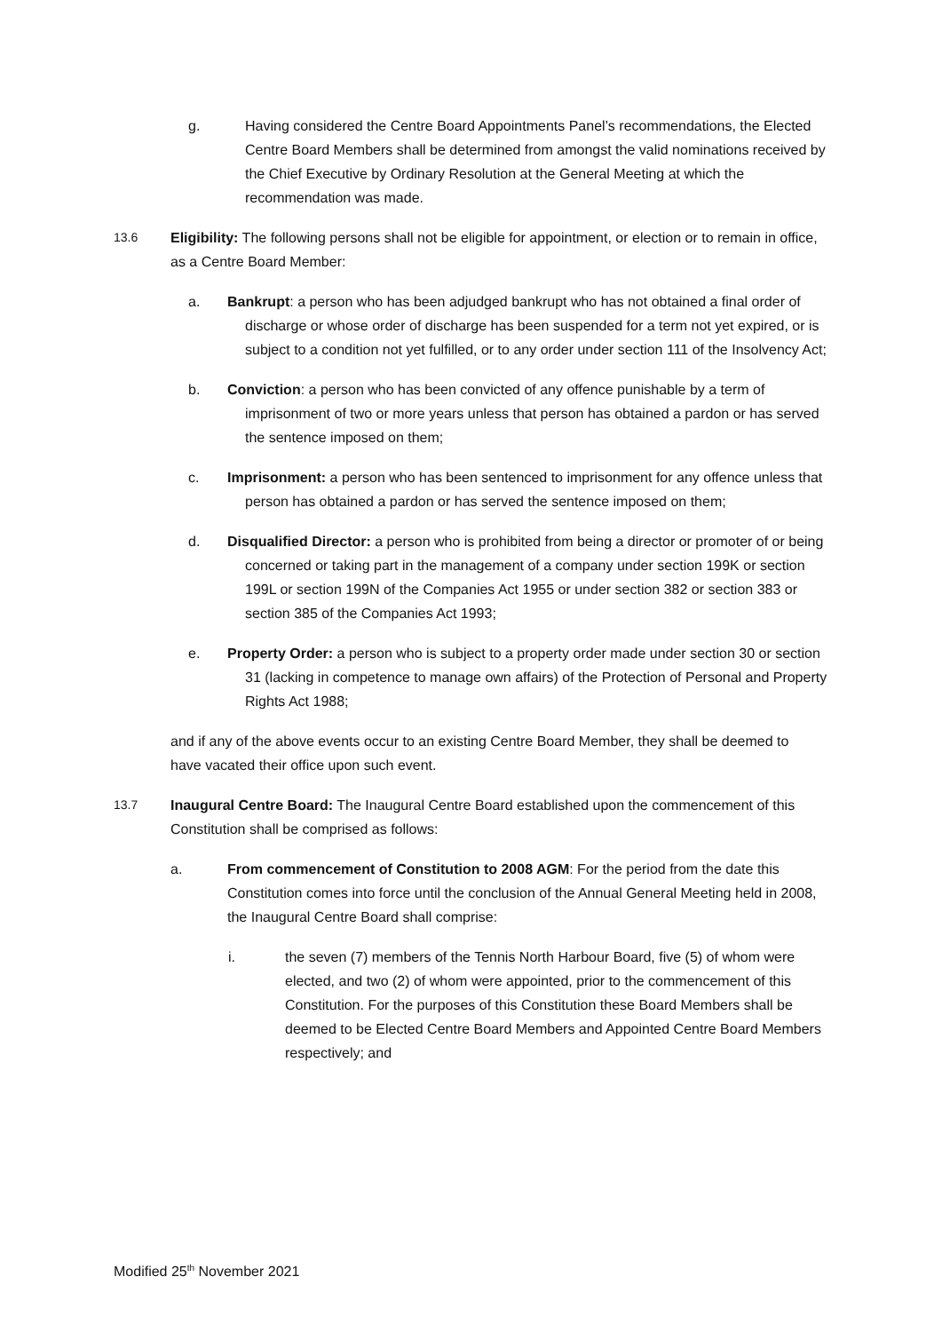g. Having considered the Centre Board Appointments Panel’s recommendations, the Elected Centre Board Members shall be determined from amongst the valid nominations received by the Chief Executive by Ordinary Resolution at the General Meeting at which the recommendation was made.
13.6 Eligibility: The following persons shall not be eligible for appointment, or election or to remain in office, as a Centre Board Member:
a. Bankrupt: a person who has been adjudged bankrupt who has not obtained a final order of discharge or whose order of discharge has been suspended for a term not yet expired, or is subject to a condition not yet fulfilled, or to any order under section 111 of the Insolvency Act;
b. Conviction: a person who has been convicted of any offence punishable by a term of imprisonment of two or more years unless that person has obtained a pardon or has served the sentence imposed on them;
c. Imprisonment: a person who has been sentenced to imprisonment for any offence unless that person has obtained a pardon or has served the sentence imposed on them;
d. Disqualified Director: a person who is prohibited from being a director or promoter of or being concerned or taking part in the management of a company under section 199K or section 199L or section 199N of the Companies Act 1955 or under section 382 or section 383 or section 385 of the Companies Act 1993;
e. Property Order: a person who is subject to a property order made under section 30 or section 31 (lacking in competence to manage own affairs) of the Protection of Personal and Property Rights Act 1988;
and if any of the above events occur to an existing Centre Board Member, they shall be deemed to have vacated their office upon such event.
13.7 Inaugural Centre Board: The Inaugural Centre Board established upon the commencement of this Constitution shall be comprised as follows:
a. From commencement of Constitution to 2008 AGM: For the period from the date this Constitution comes into force until the conclusion of the Annual General Meeting held in 2008, the Inaugural Centre Board shall comprise:
i. the seven (7) members of the Tennis North Harbour Board, five (5) of whom were elected, and two (2) of whom were appointed, prior to the commencement of this Constitution. For the purposes of this Constitution these Board Members shall be deemed to be Elected Centre Board Members and Appointed Centre Board Members respectively; and
Modified 25<sup>th</sup> November 2021